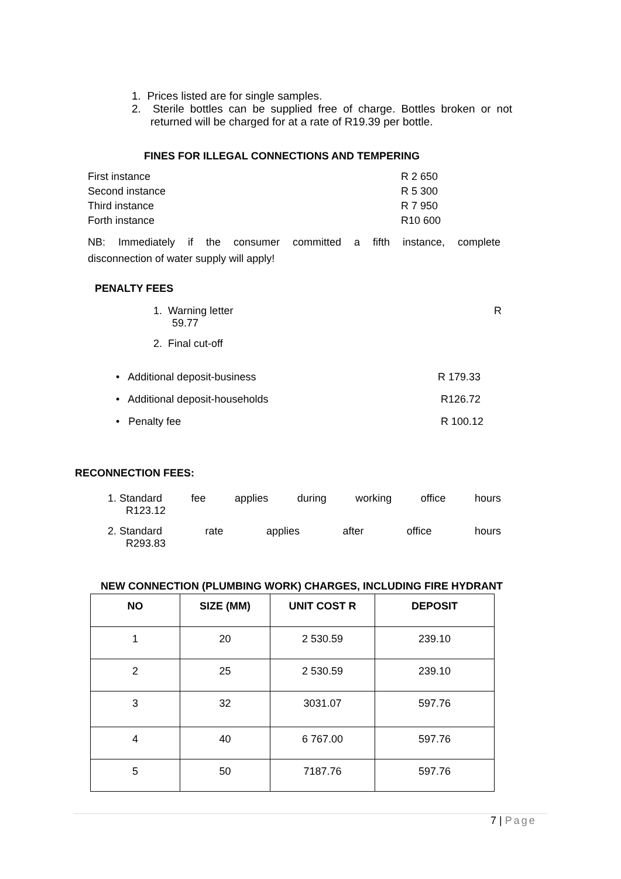1. Prices listed are for single samples.
2. Sterile bottles can be supplied free of charge. Bottles broken or not returned will be charged for at a rate of R19.39 per bottle.
FINES FOR ILLEGAL CONNECTIONS AND TEMPERING
First instance R 2 650
Second instance R 5 300
Third instance R 7 950
Forth instance R10 600
NB: Immediately if the consumer committed a fifth instance, complete
disconnection of water supply will apply!
PENALTY FEES
1. Warning letter R
59.77
2. Final cut-off
• Additional deposit-business R 179.33
• Additional deposit-households R126.72
• Penalty fee R 100.12
RECONNECTION FEES:
1. Standard fee applies during working office hours
R123.12
2. Standard rate applies after office hours
R293.83
NEW CONNECTION (PLUMBING WORK) CHARGES, INCLUDING FIRE HYDRANT
| NO | SIZE (MM) | UNIT COST R | DEPOSIT |
| --- | --- | --- | --- |
| 1 | 20 | 2 530.59 | 239.10 |
| 2 | 25 | 2 530.59 | 239.10 |
| 3 | 32 | 3031.07 | 597.76 |
| 4 | 40 | 6 767.00 | 597.76 |
| 5 | 50 | 7187.76 | 597.76 |
7 | Page